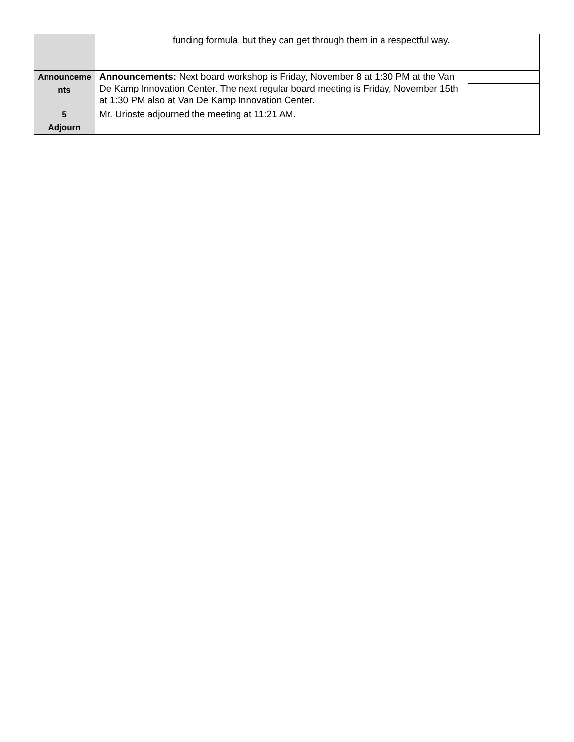| | funding formula, but they can get through them in a respectful way. | |
| Announceme nts | Announcements: Next board workshop is Friday, November 8 at 1:30 PM at the Van De Kamp Innovation Center. The next regular board meeting is Friday, November 15th at 1:30 PM also at Van De Kamp Innovation Center. | |
| 5 Adjourn | Mr. Urioste adjourned the meeting at 11:21 AM. | |